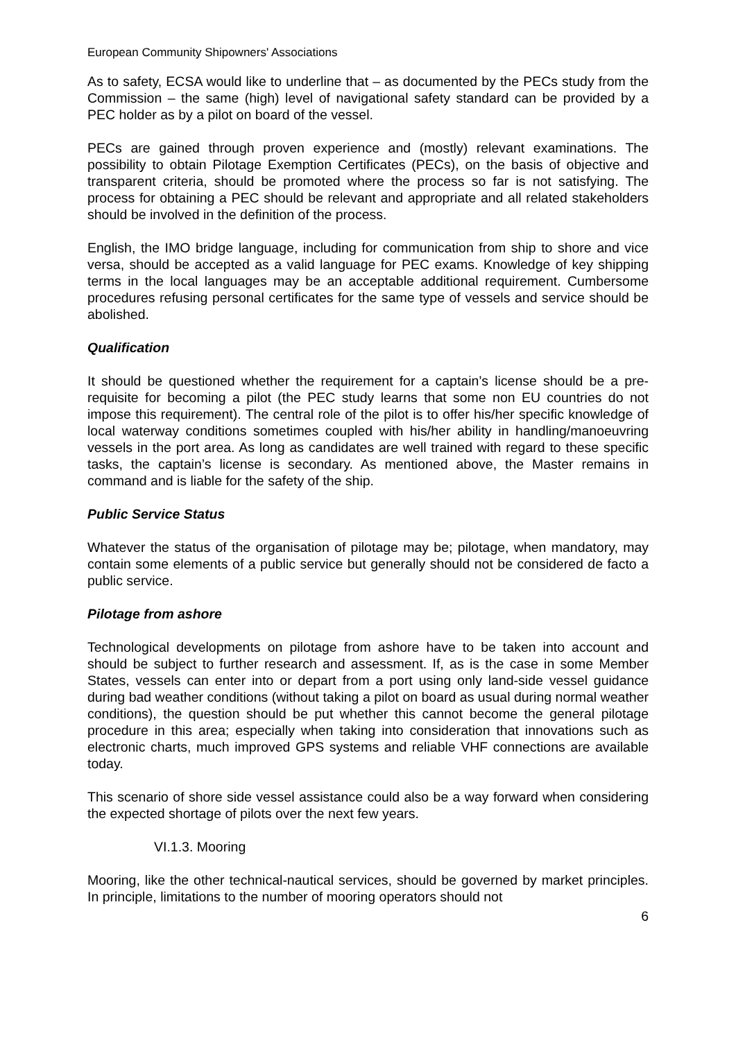European Community Shipowners' Associations
As to safety, ECSA would like to underline that – as documented by the PECs study from the Commission – the same (high) level of navigational safety standard can be provided by a PEC holder as by a pilot on board of the vessel.
PECs are gained through proven experience and (mostly) relevant examinations. The possibility to obtain Pilotage Exemption Certificates (PECs), on the basis of objective and transparent criteria, should be promoted where the process so far is not satisfying. The process for obtaining a PEC should be relevant and appropriate and all related stakeholders should be involved in the definition of the process.
English, the IMO bridge language, including for communication from ship to shore and vice versa, should be accepted as a valid language for PEC exams. Knowledge of key shipping terms in the local languages may be an acceptable additional requirement. Cumbersome procedures refusing personal certificates for the same type of vessels and service should be abolished.
Qualification
It should be questioned whether the requirement for a captain’s license should be a pre-requisite for becoming a pilot (the PEC study learns that some non EU countries do not impose this requirement). The central role of the pilot is to offer his/her specific knowledge of local waterway conditions sometimes coupled with his/her ability in handling/manoeuvring vessels in the port area. As long as candidates are well trained with regard to these specific tasks, the captain’s license is secondary. As mentioned above, the Master remains in command and is liable for the safety of the ship.
Public Service Status
Whatever the status of the organisation of pilotage may be; pilotage, when mandatory, may contain some elements of a public service but generally should not be considered de facto a public service.
Pilotage from ashore
Technological developments on pilotage from ashore have to be taken into account and should be subject to further research and assessment. If, as is the case in some Member States, vessels can enter into or depart from a port using only land-side vessel guidance during bad weather conditions (without taking a pilot on board as usual during normal weather conditions), the question should be put whether this cannot become the general pilotage procedure in this area; especially when taking into consideration that innovations such as electronic charts, much improved GPS systems and reliable VHF connections are available today.
This scenario of shore side vessel assistance could also be a way forward when considering the expected shortage of pilots over the next few years.
VI.1.3. Mooring
Mooring, like the other technical-nautical services, should be governed by market principles. In principle, limitations to the number of mooring operators should not
6